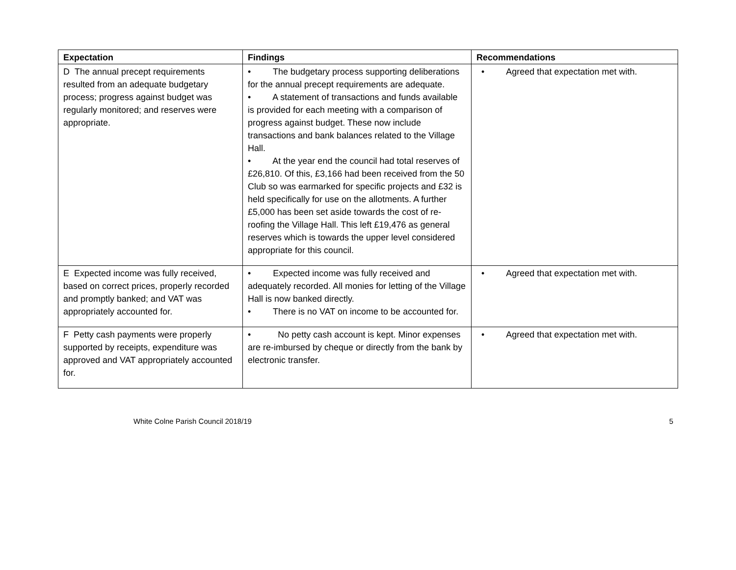| Expectation | Findings | Recommendations |
| --- | --- | --- |
| D The annual precept requirements resulted from an adequate budgetary process; progress against budget was regularly monitored; and reserves were appropriate. | • The budgetary process supporting deliberations for the annual precept requirements are adequate. • A statement of transactions and funds available is provided for each meeting with a comparison of progress against budget. These now include transactions and bank balances related to the Village Hall. • At the year end the council had total reserves of £26,810. Of this, £3,166 had been received from the 50 Club so was earmarked for specific projects and £32 is held specifically for use on the allotments. A further £5,000 has been set aside towards the cost of re-roofing the Village Hall. This left £19,476 as general reserves which is towards the upper level considered appropriate for this council. | • Agreed that expectation met with. |
| E Expected income was fully received, based on correct prices, properly recorded and promptly banked; and VAT was appropriately accounted for. | • Expected income was fully received and adequately recorded. All monies for letting of the Village Hall is now banked directly. • There is no VAT on income to be accounted for. | • Agreed that expectation met with. |
| F Petty cash payments were properly supported by receipts, expenditure was approved and VAT appropriately accounted for. | • No petty cash account is kept. Minor expenses are re-imbursed by cheque or directly from the bank by electronic transfer. | • Agreed that expectation met with. |
White Colne Parish Council 2018/19 5